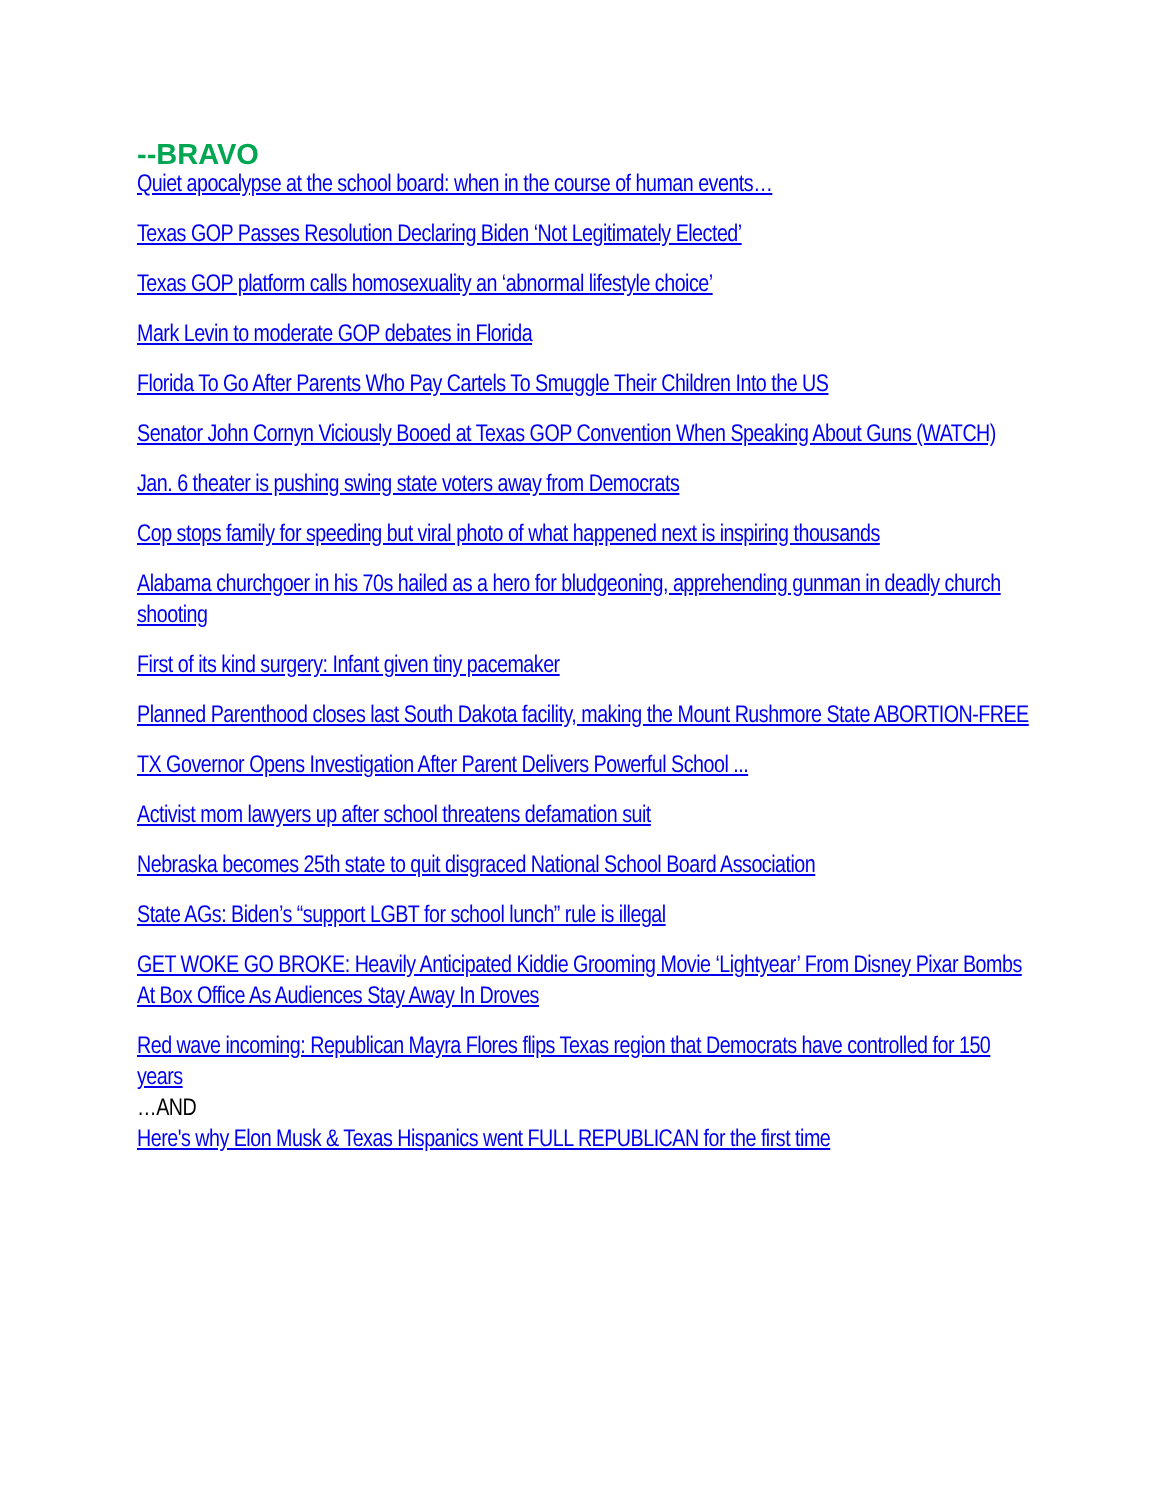--BRAVO
Quiet apocalypse at the school board: when in the course of human events…
Texas GOP Passes Resolution Declaring Biden ‘Not Legitimately Elected’
Texas GOP platform calls homosexuality an ‘abnormal lifestyle choice’
Mark Levin to moderate GOP debates in Florida
Florida To Go After Parents Who Pay Cartels To Smuggle Their Children Into the US
Senator John Cornyn Viciously Booed at Texas GOP Convention When Speaking About Guns (WATCH)
Jan. 6 theater is pushing swing state voters away from Democrats
Cop stops family for speeding but viral photo of what happened next is inspiring thousands
Alabama churchgoer in his 70s hailed as a hero for bludgeoning, apprehending gunman in deadly church shooting
First of its kind surgery: Infant given tiny pacemaker
Planned Parenthood closes last South Dakota facility, making the Mount Rushmore State ABORTION-FREE
TX Governor Opens Investigation After Parent Delivers Powerful School ...
Activist mom lawyers up after school threatens defamation suit
Nebraska becomes 25th state to quit disgraced National School Board Association
State AGs: Biden’s “support LGBT for school lunch” rule is illegal
GET WOKE GO BROKE: Heavily Anticipated Kiddie Grooming Movie ‘Lightyear’ From Disney Pixar Bombs At Box Office As Audiences Stay Away In Droves
Red wave incoming: Republican Mayra Flores flips Texas region that Democrats have controlled for 150 years
…AND
Here's why Elon Musk & Texas Hispanics went FULL REPUBLICAN for the first time